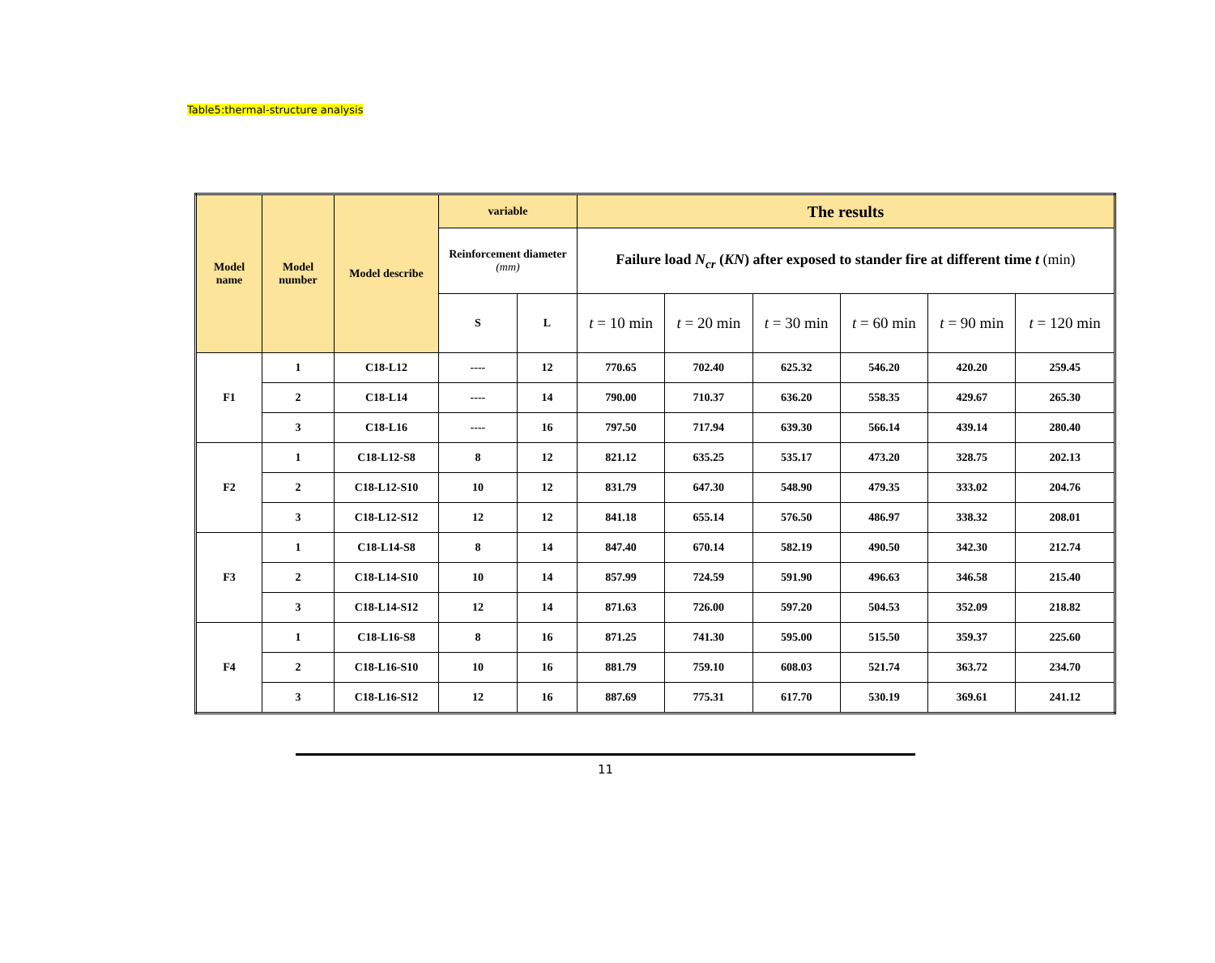Table5:thermal-structure analysis
| Model name | Model number | Model describe | variable | | The results | | | | | |
| --- | --- | --- | --- | --- | --- | --- | --- | --- | --- | --- |
| | | | Reinforcement diameter (mm) | | Failure load N<sub>cr</sub> ( KN ) after exposed to stander fire at different time t (min) | | | | | |
| | | | S | L | t = 10 min | t = 20 min | t = 30 min | t = 60 min | t = 90 min | t = 120 min |
| F1 | 1 | C18-L12 | ---- | 12 | 770.65 | 702.40 | 625.32 | 546.20 | 420.20 | 259.45 |
| | 2 | C18-L14 | ---- | 14 | 790.00 | 710.37 | 636.20 | 558.35 | 429.67 | 265.30 |
| | 3 | C18-L16 | ---- | 16 | 797.50 | 717.94 | 639.30 | 566.14 | 439.14 | 280.40 |
| F2 | 1 | C18-L12-S8 | 8 | 12 | 821.12 | 635.25 | 535.17 | 473.20 | 328.75 | 202.13 |
| | 2 | C18-L12-S10 | 10 | 12 | 831.79 | 647.30 | 548.90 | 479.35 | 333.02 | 204.76 |
| | 3 | C18-L12-S12 | 12 | 12 | 841.18 | 655.14 | 576.50 | 486.97 | 338.32 | 208.01 |
| F3 | 1 | C18-L14-S8 | 8 | 14 | 847.40 | 670.14 | 582.19 | 490.50 | 342.30 | 212.74 |
| | 2 | C18-L14-S10 | 10 | 14 | 857.99 | 724.59 | 591.90 | 496.63 | 346.58 | 215.40 |
| | 3 | C18-L14-S12 | 12 | 14 | 871.63 | 726.00 | 597.20 | 504.53 | 352.09 | 218.82 |
| F4 | 1 | C18-L16-S8 | 8 | 16 | 871.25 | 741.30 | 595.00 | 515.50 | 359.37 | 225.60 |
| | 2 | C18-L16-S10 | 10 | 16 | 881.79 | 759.10 | 608.03 | 521.74 | 363.72 | 234.70 |
| | 3 | C18-L16-S12 | 12 | 16 | 887.69 | 775.31 | 617.70 | 530.19 | 369.61 | 241.12 |
11